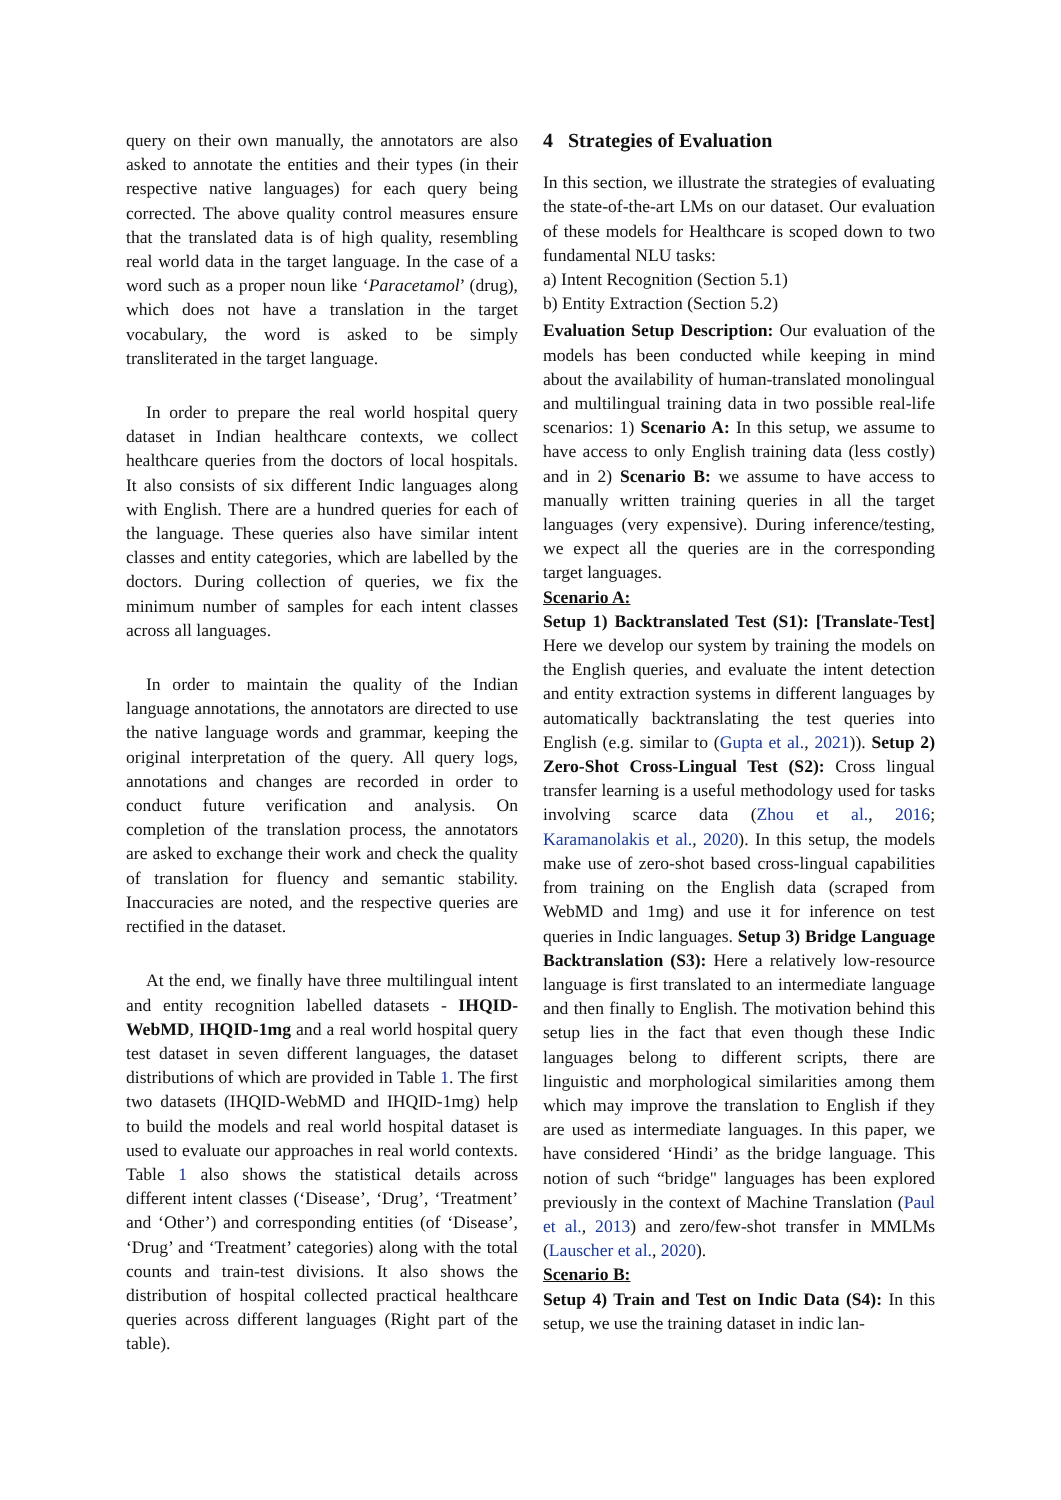query on their own manually, the annotators are also asked to annotate the entities and their types (in their respective native languages) for each query being corrected. The above quality control measures ensure that the translated data is of high quality, resembling real world data in the target language. In the case of a word such as a proper noun like ‘Paracetamol’ (drug), which does not have a translation in the target vocabulary, the word is asked to be simply transliterated in the target language.
In order to prepare the real world hospital query dataset in Indian healthcare contexts, we collect healthcare queries from the doctors of local hospitals. It also consists of six different Indic languages along with English. There are a hundred queries for each of the language. These queries also have similar intent classes and entity categories, which are labelled by the doctors. During collection of queries, we fix the minimum number of samples for each intent classes across all languages.
In order to maintain the quality of the Indian language annotations, the annotators are directed to use the native language words and grammar, keeping the original interpretation of the query. All query logs, annotations and changes are recorded in order to conduct future verification and analysis. On completion of the translation process, the annotators are asked to exchange their work and check the quality of translation for fluency and semantic stability. Inaccuracies are noted, and the respective queries are rectified in the dataset.
At the end, we finally have three multilingual intent and entity recognition labelled datasets - IHQID-WebMD, IHQID-1mg and a real world hospital query test dataset in seven different languages, the dataset distributions of which are provided in Table 1. The first two datasets (IHQID-WebMD and IHQID-1mg) help to build the models and real world hospital dataset is used to evaluate our approaches in real world contexts. Table 1 also shows the statistical details across different intent classes (‘Disease’, ‘Drug’, ‘Treatment’ and ‘Other’) and corresponding entities (of ‘Disease’, ‘Drug’ and ‘Treatment’ categories) along with the total counts and train-test divisions. It also shows the distribution of hospital collected practical healthcare queries across different languages (Right part of the table).
4 Strategies of Evaluation
In this section, we illustrate the strategies of evaluating the state-of-the-art LMs on our dataset. Our evaluation of these models for Healthcare is scoped down to two fundamental NLU tasks:
a) Intent Recognition (Section 5.1)
b) Entity Extraction (Section 5.2)
Evaluation Setup Description: Our evaluation of the models has been conducted while keeping in mind about the availability of human-translated monolingual and multilingual training data in two possible real-life scenarios: 1) Scenario A: In this setup, we assume to have access to only English training data (less costly) and in 2) Scenario B: we assume to have access to manually written training queries in all the target languages (very expensive). During inference/testing, we expect all the queries are in the corresponding target languages.
Scenario A:
Setup 1) Backtranslated Test (S1): [Translate-Test] Here we develop our system by training the models on the English queries, and evaluate the intent detection and entity extraction systems in different languages by automatically backtranslating the test queries into English (e.g. similar to (Gupta et al., 2021)). Setup 2) Zero-Shot Cross-Lingual Test (S2): Cross lingual transfer learning is a useful methodology used for tasks involving scarce data (Zhou et al., 2016; Karamanolakis et al., 2020). In this setup, the models make use of zero-shot based cross-lingual capabilities from training on the English data (scraped from WebMD and 1mg) and use it for inference on test queries in Indic languages. Setup 3) Bridge Language Backtranslation (S3): Here a relatively low-resource language is first translated to an intermediate language and then finally to English. The motivation behind this setup lies in the fact that even though these Indic languages belong to different scripts, there are linguistic and morphological similarities among them which may improve the translation to English if they are used as intermediate languages. In this paper, we have considered ‘Hindi’ as the bridge language. This notion of such “bridge" languages has been explored previously in the context of Machine Translation (Paul et al., 2013) and zero/few-shot transfer in MMLMs (Lauscher et al., 2020).
Scenario B:
Setup 4) Train and Test on Indic Data (S4): In this setup, we use the training dataset in indic lan-